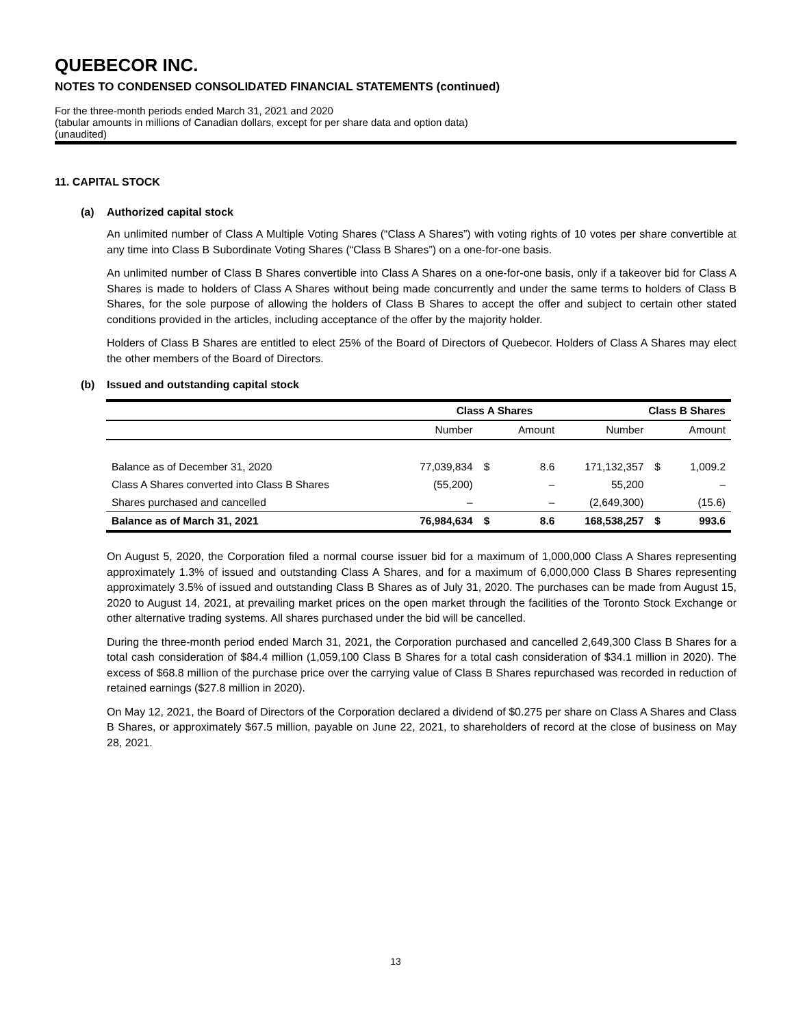QUEBECOR INC.
NOTES TO CONDENSED CONSOLIDATED FINANCIAL STATEMENTS (continued)
For the three-month periods ended March 31, 2021 and 2020
(tabular amounts in millions of Canadian dollars, except for per share data and option data)
(unaudited)
11. CAPITAL STOCK
(a) Authorized capital stock
An unlimited number of Class A Multiple Voting Shares (“Class A Shares”) with voting rights of 10 votes per share convertible at any time into Class B Subordinate Voting Shares (“Class B Shares”) on a one-for-one basis.
An unlimited number of Class B Shares convertible into Class A Shares on a one-for-one basis, only if a takeover bid for Class A Shares is made to holders of Class A Shares without being made concurrently and under the same terms to holders of Class B Shares, for the sole purpose of allowing the holders of Class B Shares to accept the offer and subject to certain other stated conditions provided in the articles, including acceptance of the offer by the majority holder.
Holders of Class B Shares are entitled to elect 25% of the Board of Directors of Quebecor. Holders of Class A Shares may elect the other members of the Board of Directors.
(b) Issued and outstanding capital stock
| | Class A Shares | | | Class B Shares | | |
| --- | --- | --- | --- | --- | --- | --- |
| | Number | | Amount | Number | | Amount |
| Balance as of December 31, 2020 | 77,039,834 | $ | 8.6 | 171,132,357 | $ | 1,009.2 |
| Class A Shares converted into Class B Shares | (55,200) | | – | 55,200 | | – |
| Shares purchased and cancelled | – | | – | (2,649,300) | | (15.6) |
| Balance as of March 31, 2021 | 76,984,634 | $ | 8.6 | 168,538,257 | $ | 993.6 |
On August 5, 2020, the Corporation filed a normal course issuer bid for a maximum of 1,000,000 Class A Shares representing approximately 1.3% of issued and outstanding Class A Shares, and for a maximum of 6,000,000 Class B Shares representing approximately 3.5% of issued and outstanding Class B Shares as of July 31, 2020. The purchases can be made from August 15, 2020 to August 14, 2021, at prevailing market prices on the open market through the facilities of the Toronto Stock Exchange or other alternative trading systems. All shares purchased under the bid will be cancelled.
During the three-month period ended March 31, 2021, the Corporation purchased and cancelled 2,649,300 Class B Shares for a total cash consideration of $84.4 million (1,059,100 Class B Shares for a total cash consideration of $34.1 million in 2020). The excess of $68.8 million of the purchase price over the carrying value of Class B Shares repurchased was recorded in reduction of retained earnings ($27.8 million in 2020).
On May 12, 2021, the Board of Directors of the Corporation declared a dividend of $0.275 per share on Class A Shares and Class B Shares, or approximately $67.5 million, payable on June 22, 2021, to shareholders of record at the close of business on May 28, 2021.
13